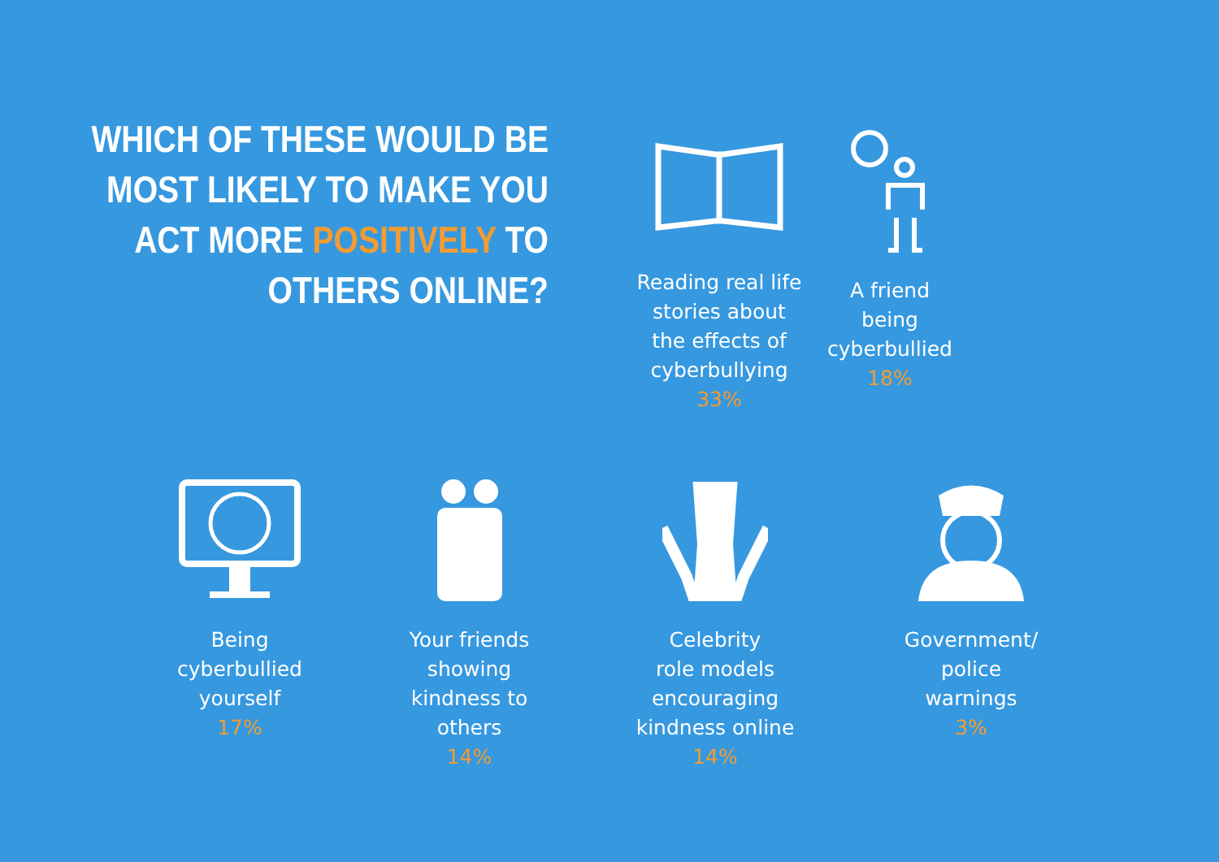WHICH OF THESE WOULD BE MOST LIKELY TO MAKE YOU ACT MORE POSITIVELY TO OTHERS ONLINE?
Reading real life
stories about
the effects of
cyberbullying
33%
A friend
being
cyberbullied
18%
Being
cyberbullied
yourself
17%
Your friends
showing
kindness to
others
14%
Celebrity
role models
encouraging
kindness online
14%
Government/
police
warnings
3%